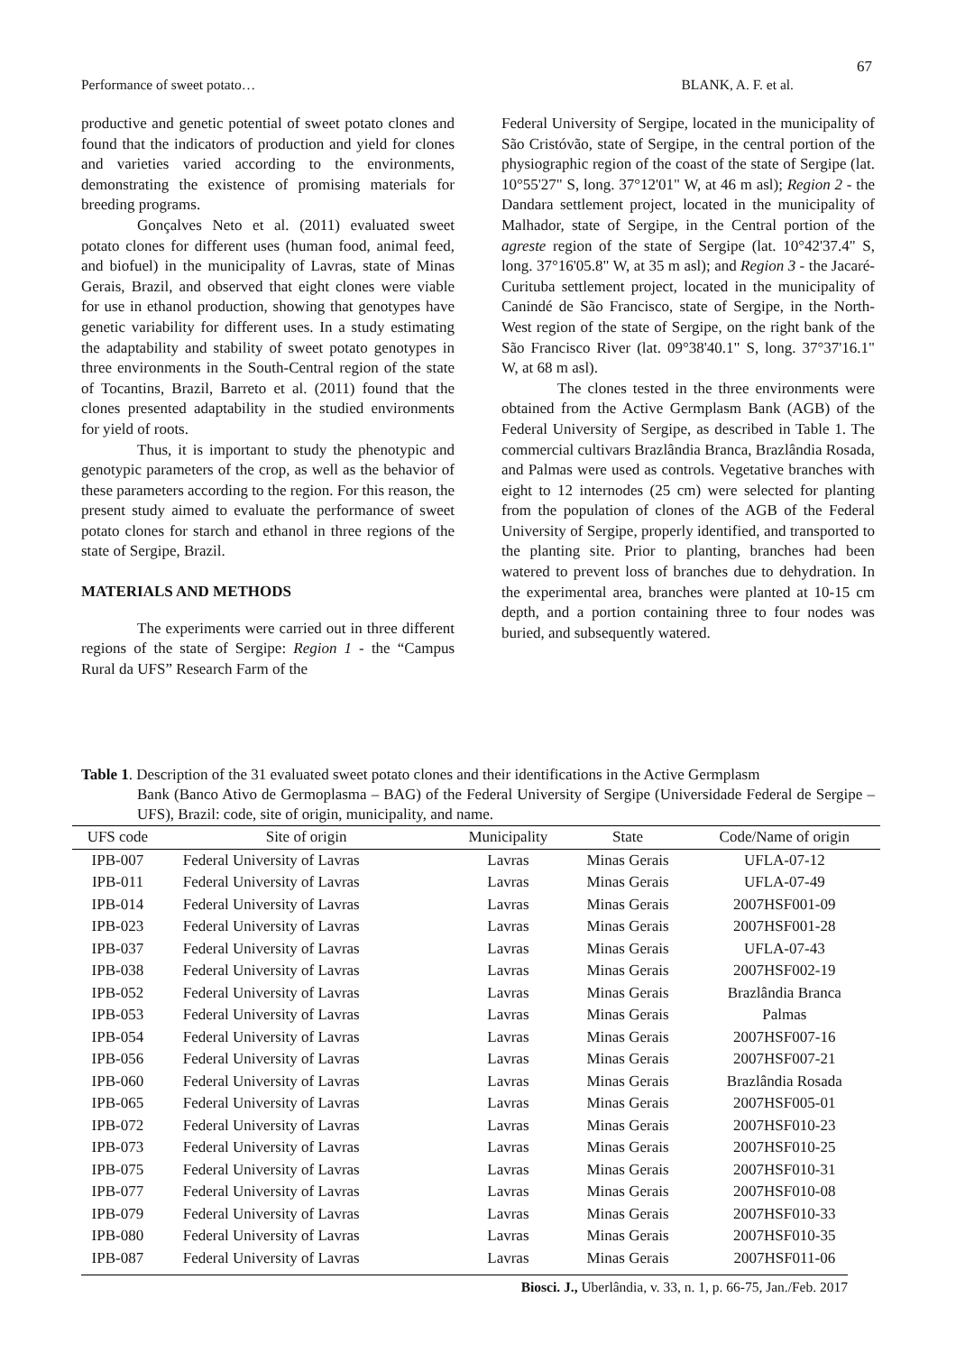67
Performance of sweet potato… BLANK, A. F. et al.
productive and genetic potential of sweet potato clones and found that the indicators of production and yield for clones and varieties varied according to the environments, demonstrating the existence of promising materials for breeding programs.
Gonçalves Neto et al. (2011) evaluated sweet potato clones for different uses (human food, animal feed, and biofuel) in the municipality of Lavras, state of Minas Gerais, Brazil, and observed that eight clones were viable for use in ethanol production, showing that genotypes have genetic variability for different uses. In a study estimating the adaptability and stability of sweet potato genotypes in three environments in the South-Central region of the state of Tocantins, Brazil, Barreto et al. (2011) found that the clones presented adaptability in the studied environments for yield of roots.
Thus, it is important to study the phenotypic and genotypic parameters of the crop, as well as the behavior of these parameters according to the region. For this reason, the present study aimed to evaluate the performance of sweet potato clones for starch and ethanol in three regions of the state of Sergipe, Brazil.
MATERIALS AND METHODS
The experiments were carried out in three different regions of the state of Sergipe: Region 1 - the “Campus Rural da UFS” Research Farm of the
Federal University of Sergipe, located in the municipality of São Cristóvão, state of Sergipe, in the central portion of the physiographic region of the coast of the state of Sergipe (lat. 10°55'27" S, long. 37°12'01" W, at 46 m asl); Region 2 - the Dandara settlement project, located in the municipality of Malhador, state of Sergipe, in the Central portion of the agreste region of the state of Sergipe (lat. 10°42'37.4" S, long. 37°16'05.8" W, at 35 m asl); and Region 3 - the Jacaré-Curituba settlement project, located in the municipality of Canindé de São Francisco, state of Sergipe, in the North-West region of the state of Sergipe, on the right bank of the São Francisco River (lat. 09°38'40.1" S, long. 37°37'16.1" W, at 68 m asl).
The clones tested in the three environments were obtained from the Active Germplasm Bank (AGB) of the Federal University of Sergipe, as described in Table 1. The commercial cultivars Brazlândia Branca, Brazlândia Rosada, and Palmas were used as controls. Vegetative branches with eight to 12 internodes (25 cm) were selected for planting from the population of clones of the AGB of the Federal University of Sergipe, properly identified, and transported to the planting site. Prior to planting, branches had been watered to prevent loss of branches due to dehydration. In the experimental area, branches were planted at 10-15 cm depth, and a portion containing three to four nodes was buried, and subsequently watered.
Table 1. Description of the 31 evaluated sweet potato clones and their identifications in the Active Germplasm
Bank (Banco Ativo de Germoplasma – BAG) of the Federal University of Sergipe (Universidade Federal de Sergipe – UFS), Brazil: code, site of origin, municipality, and name.
| UFS code | Site of origin | Municipality | State | Code/Name of origin |
| --- | --- | --- | --- | --- |
| IPB-007 | Federal University of Lavras | Lavras | Minas Gerais | UFLA-07-12 |
| IPB-011 | Federal University of Lavras | Lavras | Minas Gerais | UFLA-07-49 |
| IPB-014 | Federal University of Lavras | Lavras | Minas Gerais | 2007HSF001-09 |
| IPB-023 | Federal University of Lavras | Lavras | Minas Gerais | 2007HSF001-28 |
| IPB-037 | Federal University of Lavras | Lavras | Minas Gerais | UFLA-07-43 |
| IPB-038 | Federal University of Lavras | Lavras | Minas Gerais | 2007HSF002-19 |
| IPB-052 | Federal University of Lavras | Lavras | Minas Gerais | Brazlândia Branca |
| IPB-053 | Federal University of Lavras | Lavras | Minas Gerais | Palmas |
| IPB-054 | Federal University of Lavras | Lavras | Minas Gerais | 2007HSF007-16 |
| IPB-056 | Federal University of Lavras | Lavras | Minas Gerais | 2007HSF007-21 |
| IPB-060 | Federal University of Lavras | Lavras | Minas Gerais | Brazlândia Rosada |
| IPB-065 | Federal University of Lavras | Lavras | Minas Gerais | 2007HSF005-01 |
| IPB-072 | Federal University of Lavras | Lavras | Minas Gerais | 2007HSF010-23 |
| IPB-073 | Federal University of Lavras | Lavras | Minas Gerais | 2007HSF010-25 |
| IPB-075 | Federal University of Lavras | Lavras | Minas Gerais | 2007HSF010-31 |
| IPB-077 | Federal University of Lavras | Lavras | Minas Gerais | 2007HSF010-08 |
| IPB-079 | Federal University of Lavras | Lavras | Minas Gerais | 2007HSF010-33 |
| IPB-080 | Federal University of Lavras | Lavras | Minas Gerais | 2007HSF010-35 |
| IPB-087 | Federal University of Lavras | Lavras | Minas Gerais | 2007HSF011-06 |
Biosci. J., Uberlândia, v. 33, n. 1, p. 66-75, Jan./Feb. 2017